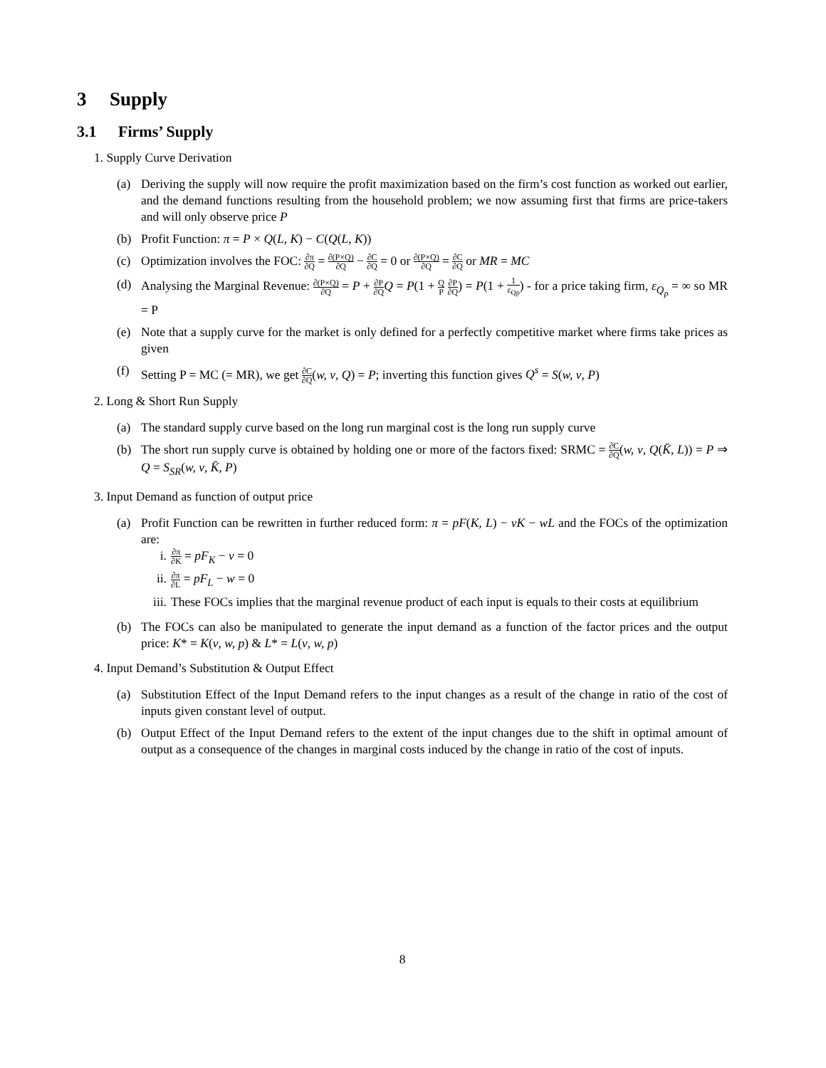3 Supply
3.1 Firms’ Supply
1. Supply Curve Derivation
(a) Deriving the supply will now require the profit maximization based on the firm’s cost function as worked out earlier, and the demand functions resulting from the household problem; we now assuming first that firms are price-takers and will only observe price P
(b) Profit Function: π = P × Q(L, K) − C(Q(L, K))
(c) Optimization involves the FOC: ∂π ∂Q = ∂(P×Q) ∂Q − ∂C ∂Q = 0 or ∂(P×Q) ∂Q = ∂C ∂Q or MR = MC
(d) Analysing the Marginal Revenue: ∂(P×Q) ∂Q = P + ∂P ∂Q Q = P(1 + Q P ∂P ∂Q) = P(1 + 1 ε<sub>Qp</sub>) - for a price taking firm, ε<sub>Q<sub>p</sub></sub> = ∞ so MR = P
(e) Note that a supply curve for the market is only defined for a perfectly competitive market where firms take prices as given
(f) Setting P = MC (= MR), we get ∂C ∂Q(w, ν, Q) = P; inverting this function gives Q<sup>s</sup> = S(w, ν, P)
2. Long & Short Run Supply
(a) The standard supply curve based on the long run marginal cost is the long run supply curve
(b) The short run supply curve is obtained by holding one or more of the factors fixed: SRMC = ∂C ∂Q(w, ν, Q(K̄, L)) = P ⇒ Q = S<sub>SR</sub>(w, ν, K̄, P)
3. Input Demand as function of output price
(a) Profit Function can be rewritten in further reduced form: π = pF(K, L) − νK − wL and the FOCs of the optimization are:
i. ∂π ∂K = pF<sub>K</sub> − ν = 0
ii. ∂π ∂L = pF<sub>L</sub> − w = 0
iii. These FOCs implies that the marginal revenue product of each input is equals to their costs at equilibrium
(b) The FOCs can also be manipulated to generate the input demand as a function of the factor prices and the output price: K* = K(ν, w, p) & L* = L(ν, w, p)
4. Input Demand’s Substitution & Output Effect
(a) Substitution Effect of the Input Demand refers to the input changes as a result of the change in ratio of the cost of inputs given constant level of output.
(b) Output Effect of the Input Demand refers to the extent of the input changes due to the shift in optimal amount of output as a consequence of the changes in marginal costs induced by the change in ratio of the cost of inputs.
8